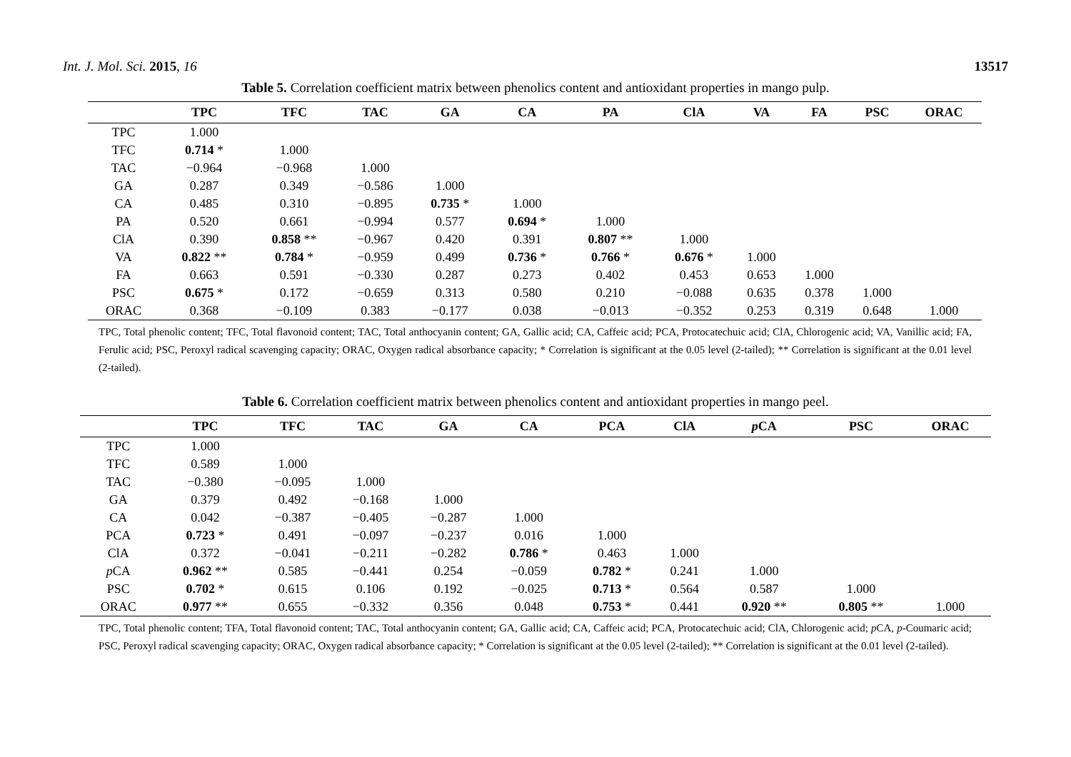Int. J. Mol. Sci. 2015, 16 13517
Table 5. Correlation coefficient matrix between phenolics content and antioxidant properties in mango pulp.
| | TPC | TFC | TAC | GA | CA | PA | ClA | VA | FA | PSC | ORAC |
| --- | --- | --- | --- | --- | --- | --- | --- | --- | --- | --- | --- |
| TPC | 1.000 | | | | | | | | | | |
| TFC | 0.714 * | 1.000 | | | | | | | | | |
| TAC | −0.964 | −0.968 | 1.000 | | | | | | | | |
| GA | 0.287 | 0.349 | −0.586 | 1.000 | | | | | | | |
| CA | 0.485 | 0.310 | −0.895 | 0.735 * | 1.000 | | | | | | |
| PA | 0.520 | 0.661 | −0.994 | 0.577 | 0.694 * | 1.000 | | | | | |
| ClA | 0.390 | 0.858 ** | −0.967 | 0.420 | 0.391 | 0.807 ** | 1.000 | | | | |
| VA | 0.822 ** | 0.784 * | −0.959 | 0.499 | 0.736 * | 0.766 * | 0.676 * | 1.000 | | | |
| FA | 0.663 | 0.591 | −0.330 | 0.287 | 0.273 | 0.402 | 0.453 | 0.653 | 1.000 | | |
| PSC | 0.675 * | 0.172 | −0.659 | 0.313 | 0.580 | 0.210 | −0.088 | 0.635 | 0.378 | 1.000 | |
| ORAC | 0.368 | −0.109 | 0.383 | −0.177 | 0.038 | −0.013 | −0.352 | 0.253 | 0.319 | 0.648 | 1.000 |
TPC, Total phenolic content; TFC, Total flavonoid content; TAC, Total anthocyanin content; GA, Gallic acid; CA, Caffeic acid; PCA, Protocatechuic acid; ClA, Chlorogenic acid; VA, Vanillic acid; FA, Ferulic acid; PSC, Peroxyl radical scavenging capacity; ORAC, Oxygen radical absorbance capacity; * Correlation is significant at the 0.05 level (2-tailed); ** Correlation is significant at the 0.01 level (2-tailed).
Table 6. Correlation coefficient matrix between phenolics content and antioxidant properties in mango peel.
| | TPC | TFC | TAC | GA | CA | PCA | ClA | p CA | PSC | ORAC |
| --- | --- | --- | --- | --- | --- | --- | --- | --- | --- | --- |
| TPC | 1.000 | | | | | | | | | |
| TFC | 0.589 | 1.000 | | | | | | | | |
| TAC | −0.380 | −0.095 | 1.000 | | | | | | | |
| GA | 0.379 | 0.492 | −0.168 | 1.000 | | | | | | |
| CA | 0.042 | −0.387 | −0.405 | −0.287 | 1.000 | | | | | |
| PCA | 0.723 * | 0.491 | −0.097 | −0.237 | 0.016 | 1.000 | | | | |
| ClA | 0.372 | −0.041 | −0.211 | −0.282 | 0.786 * | 0.463 | 1.000 | | | |
| p CA | 0.962 ** | 0.585 | −0.441 | 0.254 | −0.059 | 0.782 * | 0.241 | 1.000 | | |
| PSC | 0.702 * | 0.615 | 0.106 | 0.192 | −0.025 | 0.713 * | 0.564 | 0.587 | 1.000 | |
| ORAC | 0.977 ** | 0.655 | −0.332 | 0.356 | 0.048 | 0.753 * | 0.441 | 0.920 ** | 0.805 ** | 1.000 |
TPC, Total phenolic content; TFA, Total flavonoid content; TAC, Total anthocyanin content; GA, Gallic acid; CA, Caffeic acid; PCA, Protocatechuic acid; ClA, Chlorogenic acid; p CA, p-Coumaric acid; PSC, Peroxyl radical scavenging capacity; ORAC, Oxygen radical absorbance capacity; * Correlation is significant at the 0.05 level (2-tailed); ** Correlation is significant at the 0.01 level (2-tailed).